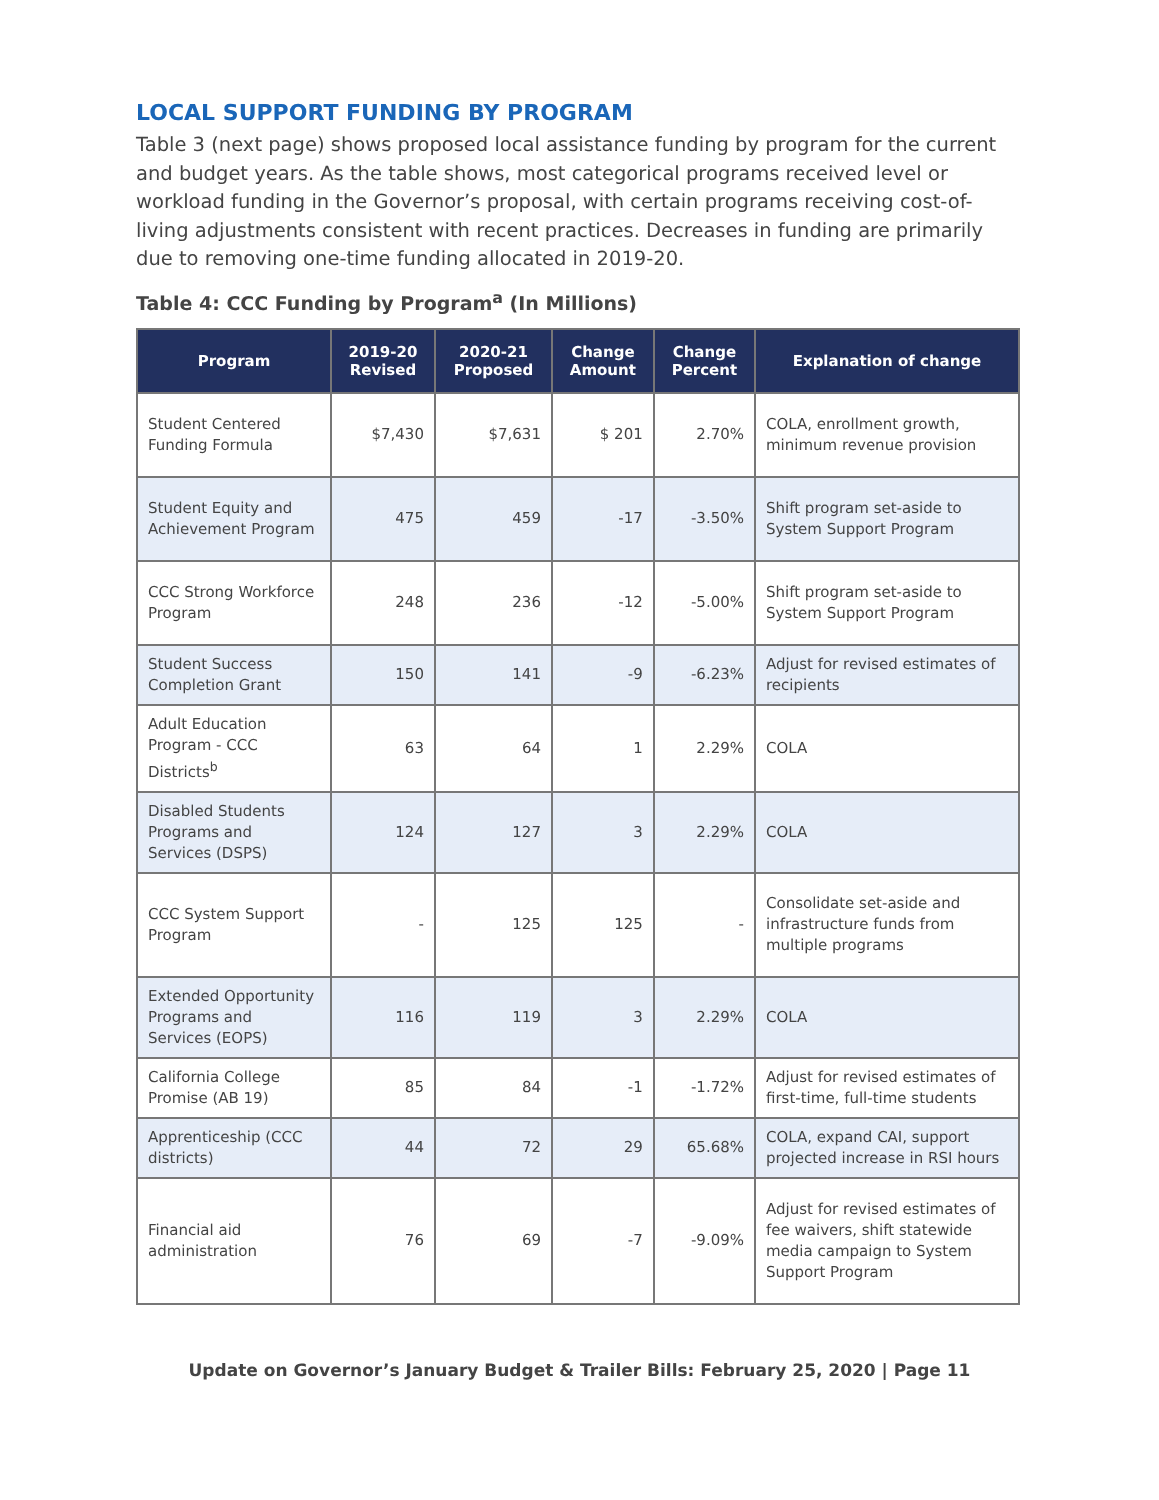LOCAL SUPPORT FUNDING BY PROGRAM
Table 3 (next page) shows proposed local assistance funding by program for the current and budget years. As the table shows, most categorical programs received level or workload funding in the Governor’s proposal, with certain programs receiving cost-of-living adjustments consistent with recent practices. Decreases in funding are primarily due to removing one-time funding allocated in 2019-20.
Table 4: CCC Funding by Program<sup>a</sup> (In Millions)
| Program | 2019-20 Revised | 2020-21 Proposed | Change Amount | Change Percent | Explanation of change |
| --- | --- | --- | --- | --- | --- |
| Student Centered Funding Formula | $7,430 | $7,631 | $ 201 | 2.70% | COLA, enrollment growth, minimum revenue provision |
| Student Equity and Achievement Program | 475 | 459 | -17 | -3.50% | Shift program set-aside to System Support Program |
| CCC Strong Workforce Program | 248 | 236 | -12 | -5.00% | Shift program set-aside to System Support Program |
| Student Success Completion Grant | 150 | 141 | -9 | -6.23% | Adjust for revised estimates of recipients |
| Adult Education Program - CCC Districts<sup>b</sup> | 63 | 64 | 1 | 2.29% | COLA |
| Disabled Students Programs and Services (DSPS) | 124 | 127 | 3 | 2.29% | COLA |
| CCC System Support Program | - | 125 | 125 | - | Consolidate set-aside and infrastructure funds from multiple programs |
| Extended Opportunity Programs and Services (EOPS) | 116 | 119 | 3 | 2.29% | COLA |
| California College Promise (AB 19) | 85 | 84 | -1 | -1.72% | Adjust for revised estimates of first-time, full-time students |
| Apprenticeship (CCC districts) | 44 | 72 | 29 | 65.68% | COLA, expand CAI, support projected increase in RSI hours |
| Financial aid administration | 76 | 69 | -7 | -9.09% | Adjust for revised estimates of fee waivers, shift statewide media campaign to System Support Program |
Update on Governor’s January Budget & Trailer Bills: February 25, 2020 | Page 11